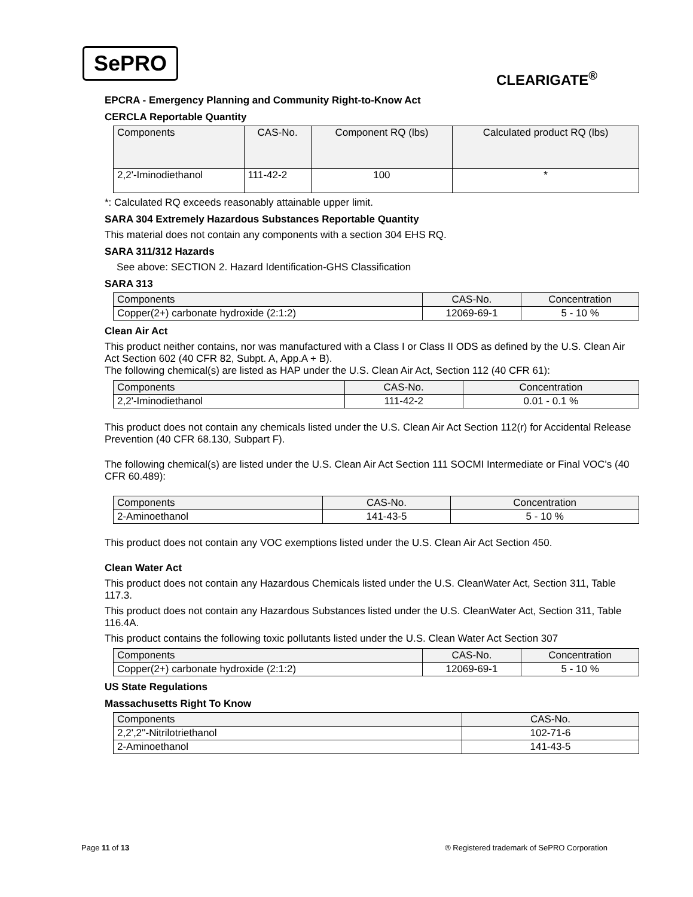SePRO
CLEARIGATE<sup>®</sup>
EPCRA - Emergency Planning and Community Right-to-Know Act
CERCLA Reportable Quantity
| Components | CAS-No. | Component RQ (lbs) | Calculated product RQ (lbs) |
| --- | --- | --- | --- |
| 2,2'-Iminodiethanol | 111-42-2 | 100 | * |
*: Calculated RQ exceeds reasonably attainable upper limit.
SARA 304 Extremely Hazardous Substances Reportable Quantity
This material does not contain any components with a section 304 EHS RQ.
SARA 311/312 Hazards
See above: SECTION 2. Hazard Identification-GHS Classification
SARA 313
| Components | CAS-No. | Concentration |
| --- | --- | --- |
| Copper(2+) carbonate hydroxide (2:1:2) | 12069-69-1 | 5 - 10 % |
Clean Air Act
This product neither contains, nor was manufactured with a Class I or Class II ODS as defined by the U.S. Clean Air Act Section 602 (40 CFR 82, Subpt. A, App.A + B).
The following chemical(s) are listed as HAP under the U.S. Clean Air Act, Section 112 (40 CFR 61):
| Components | CAS-No. | Concentration |
| --- | --- | --- |
| 2,2'-Iminodiethanol | 111-42-2 | 0.01 - 0.1 % |
This product does not contain any chemicals listed under the U.S. Clean Air Act Section 112(r) for Accidental Release Prevention (40 CFR 68.130, Subpart F).
The following chemical(s) are listed under the U.S. Clean Air Act Section 111 SOCMI Intermediate or Final VOC's (40 CFR 60.489):
| Components | CAS-No. | Concentration |
| --- | --- | --- |
| 2-Aminoethanol | 141-43-5 | 5 - 10 % |
This product does not contain any VOC exemptions listed under the U.S. Clean Air Act Section 450.
Clean Water Act
This product does not contain any Hazardous Chemicals listed under the U.S. CleanWater Act, Section 311, Table 117.3.
This product does not contain any Hazardous Substances listed under the U.S. CleanWater Act, Section 311, Table 116.4A.
This product contains the following toxic pollutants listed under the U.S. Clean Water Act Section 307
| Components | CAS-No. | Concentration |
| --- | --- | --- |
| Copper(2+) carbonate hydroxide (2:1:2) | 12069-69-1 | 5 - 10 % |
US State Regulations
Massachusetts Right To Know
| Components | CAS-No. |
| --- | --- |
| 2,2',2''-Nitrilotriethanol | 102-71-6 |
| 2-Aminoethanol | 141-43-5 |
Page 11 of 13 ® Registered trademark of SePRO Corporation